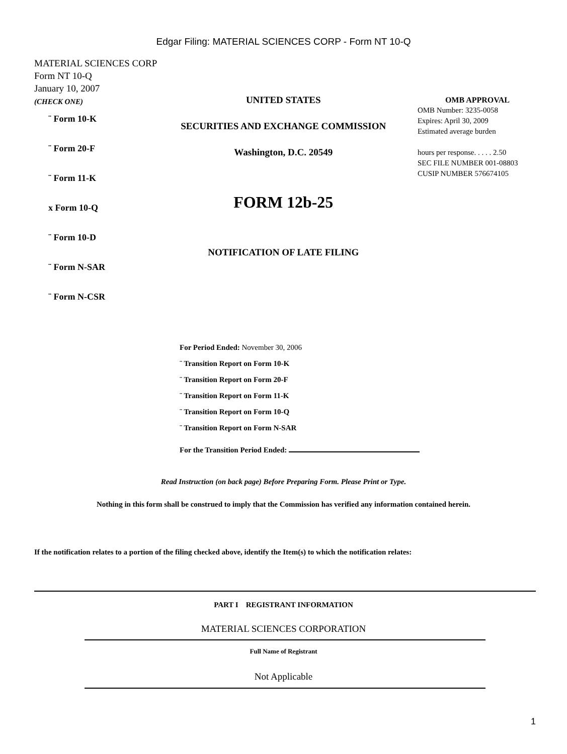Edgar Filing: MATERIAL SCIENCES CORP - Form NT 10-Q
MATERIAL SCIENCES CORP
Form NT 10-Q
January 10, 2007
(CHECK ONE)
¨ Form 10-K
¨ Form 20-F
¨ Form 11-K
x Form 10-Q
¨ Form 10-D
¨ Form N-SAR
¨ Form N-CSR
UNITED STATES
SECURITIES AND EXCHANGE COMMISSION
Washington, D.C. 20549
FORM 12b-25
NOTIFICATION OF LATE FILING
OMB APPROVAL
OMB Number: 3235-0058
Expires: April 30, 2009
Estimated average burden
hours per response. . . . . 2.50
SEC FILE NUMBER 001-08803
CUSIP NUMBER 576674105
For Period Ended: November 30, 2006
¨ Transition Report on Form 10-K
¨ Transition Report on Form 20-F
¨ Transition Report on Form 11-K
¨ Transition Report on Form 10-Q
¨ Transition Report on Form N-SAR
For the Transition Period Ended:
Read Instruction (on back page) Before Preparing Form. Please Print or Type.
Nothing in this form shall be construed to imply that the Commission has verified any information contained herein.
If the notification relates to a portion of the filing checked above, identify the Item(s) to which the notification relates:
PART I REGISTRANT INFORMATION
MATERIAL SCIENCES CORPORATION
Full Name of Registrant
Not Applicable
1